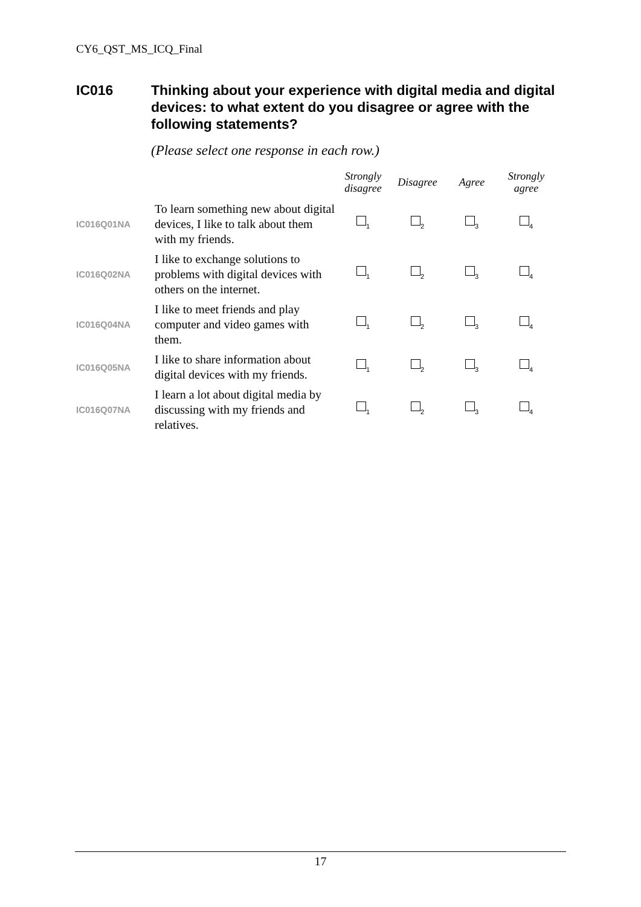CY6_QST_MS_ICQ_Final
IC016 Thinking about your experience with digital media and digital devices: to what extent do you disagree or agree with the following statements?
(Please select one response in each row.)
| | | Strongly disagree | Disagree | Agree | Strongly agree |
| --- | --- | --- | --- | --- | --- |
| IC016Q01NA | To learn something new about digital devices, I like to talk about them with my friends. | <sub>1</sub> | <sub>2</sub> | <sub>3</sub> | <sub>4</sub> |
| IC016Q02NA | I like to exchange solutions to problems with digital devices with others on the internet. | <sub>1</sub> | <sub>2</sub> | <sub>3</sub> | <sub>4</sub> |
| IC016Q04NA | I like to meet friends and play computer and video games with them. | <sub>1</sub> | <sub>2</sub> | <sub>3</sub> | <sub>4</sub> |
| IC016Q05NA | I like to share information about digital devices with my friends. | <sub>1</sub> | <sub>2</sub> | <sub>3</sub> | <sub>4</sub> |
| IC016Q07NA | I learn a lot about digital media by discussing with my friends and relatives. | <sub>1</sub> | <sub>2</sub> | <sub>3</sub> | <sub>4</sub> |
17